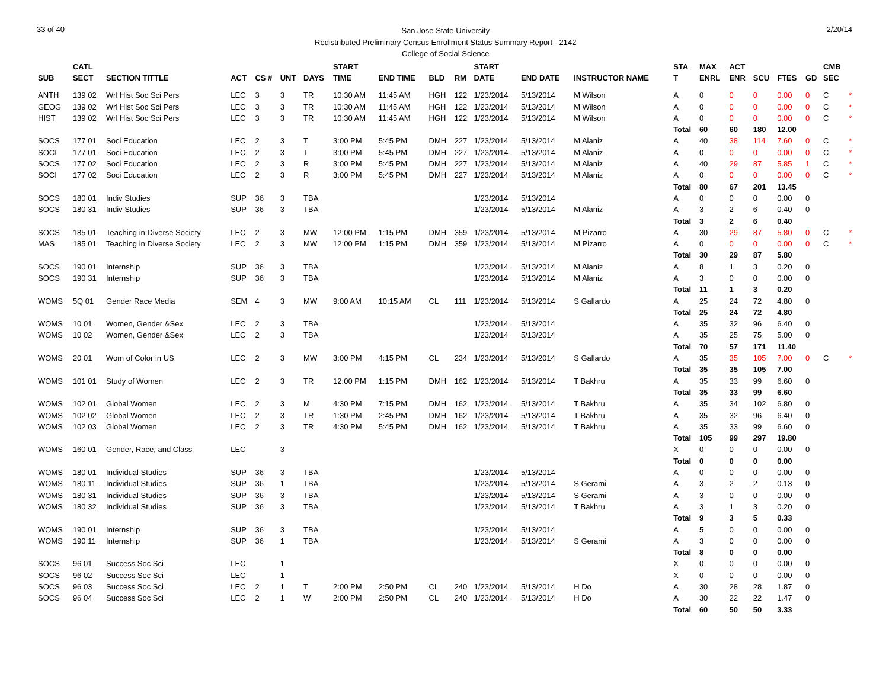33 of 40
San Jose State University
Redistributed Preliminary Census Enrollment Status Summary Report - 2142
College of Social Science
2/20/14
| | CATL | | | | | | START | | | | START | | | STA | MAX | ACT | | | | CMB | |
| --- | --- | --- | --- | --- | --- | --- | --- | --- | --- | --- | --- | --- | --- | --- | --- | --- | --- | --- | --- | --- | --- |
| SUB | SECT | SECTION TITTLE | ACT | CS # | UNT | DAYS | TIME | END TIME | BLD | RM | DATE | END DATE | INSTRUCTOR NAME | T | ENRL | ENR | SCU | FTES | GD | SEC | |
| ANTH | 139 02 | Wrl Hist Soc Sci Pers | LEC | 3 | 3 | TR | 10:30 AM | 11:45 AM | HGH | 122 | 1/23/2014 | 5/13/2014 | M Wilson | A | 0 | 0 | 0 | 0.00 | 0 | C | * |
| GEOG | 139 02 | Wrl Hist Soc Sci Pers | LEC | 3 | 3 | TR | 10:30 AM | 11:45 AM | HGH | 122 | 1/23/2014 | 5/13/2014 | M Wilson | A | 0 | 0 | 0 | 0.00 | 0 | C | * |
| HIST | 139 02 | Wrl Hist Soc Sci Pers | LEC | 3 | 3 | TR | 10:30 AM | 11:45 AM | HGH | 122 | 1/23/2014 | 5/13/2014 | M Wilson | A | 0 | 0 | 0 | 0.00 | 0 | C | * |
| | | | | | | | | | | | | | | Total | 60 | 60 | 180 | 12.00 | | | |
| SOCS | 177 01 | Soci Education | LEC | 2 | 3 | T | 3:00 PM | 5:45 PM | DMH | 227 | 1/23/2014 | 5/13/2014 | M Alaniz | A | 40 | 38 | 114 | 7.60 | 0 | C | * |
| SOCI | 177 01 | Soci Education | LEC | 2 | 3 | T | 3:00 PM | 5:45 PM | DMH | 227 | 1/23/2014 | 5/13/2014 | M Alaniz | A | 0 | 0 | 0 | 0.00 | 0 | C | * |
| SOCS | 177 02 | Soci Education | LEC | 2 | 3 | R | 3:00 PM | 5:45 PM | DMH | 227 | 1/23/2014 | 5/13/2014 | M Alaniz | A | 40 | 29 | 87 | 5.85 | 1 | C | * |
| SOCI | 177 02 | Soci Education | LEC | 2 | 3 | R | 3:00 PM | 5:45 PM | DMH | 227 | 1/23/2014 | 5/13/2014 | M Alaniz | A | 0 | 0 | 0 | 0.00 | 0 | C | * |
| | | | | | | | | | | | | | | Total | 80 | 67 | 201 | 13.45 | | | |
| SOCS | 180 01 | Indiv Studies | SUP | 36 | 3 | TBA | | | | | 1/23/2014 | 5/13/2014 | | A | 0 | 0 | 0 | 0.00 | 0 | | |
| SOCS | 180 31 | Indiv Studies | SUP | 36 | 3 | TBA | | | | | 1/23/2014 | 5/13/2014 | M Alaniz | A | 3 | 2 | 6 | 0.40 | 0 | | |
| | | | | | | | | | | | | | | Total | 3 | 2 | 6 | 0.40 | | | |
| SOCS | 185 01 | Teaching in Diverse Society | LEC | 2 | 3 | MW | 12:00 PM | 1:15 PM | DMH | 359 | 1/23/2014 | 5/13/2014 | M Pizarro | A | 30 | 29 | 87 | 5.80 | 0 | C | * |
| MAS | 185 01 | Teaching in Diverse Society | LEC | 2 | 3 | MW | 12:00 PM | 1:15 PM | DMH | 359 | 1/23/2014 | 5/13/2014 | M Pizarro | A | 0 | 0 | 0 | 0.00 | 0 | C | * |
| | | | | | | | | | | | | | | Total | 30 | 29 | 87 | 5.80 | | | |
| SOCS | 190 01 | Internship | SUP | 36 | 3 | TBA | | | | | 1/23/2014 | 5/13/2014 | M Alaniz | A | 8 | 1 | 3 | 0.20 | 0 | | |
| SOCS | 190 31 | Internship | SUP | 36 | 3 | TBA | | | | | 1/23/2014 | 5/13/2014 | M Alaniz | A | 3 | 0 | 0 | 0.00 | 0 | | |
| | | | | | | | | | | | | | | Total | 11 | 1 | 3 | 0.20 | | | |
| WOMS | 5Q 01 | Gender Race Media | SEM | 4 | 3 | MW | 9:00 AM | 10:15 AM | CL | 111 | 1/23/2014 | 5/13/2014 | S Gallardo | A | 25 | 24 | 72 | 4.80 | 0 | | |
| | | | | | | | | | | | | | | Total | 25 | 24 | 72 | 4.80 | | | |
| WOMS | 10 01 | Women, Gender &Sex | LEC | 2 | 3 | TBA | | | | | 1/23/2014 | 5/13/2014 | | A | 35 | 32 | 96 | 6.40 | 0 | | |
| WOMS | 10 02 | Women, Gender &Sex | LEC | 2 | 3 | TBA | | | | | 1/23/2014 | 5/13/2014 | | A | 35 | 25 | 75 | 5.00 | 0 | | |
| | | | | | | | | | | | | | | Total | 70 | 57 | 171 | 11.40 | | | |
| WOMS | 20 01 | Wom of Color in US | LEC | 2 | 3 | MW | 3:00 PM | 4:15 PM | CL | 234 | 1/23/2014 | 5/13/2014 | S Gallardo | A | 35 | 35 | 105 | 7.00 | 0 | C | * |
| | | | | | | | | | | | | | | Total | 35 | 35 | 105 | 7.00 | | | |
| WOMS | 101 01 | Study of Women | LEC | 2 | 3 | TR | 12:00 PM | 1:15 PM | DMH | 162 | 1/23/2014 | 5/13/2014 | T Bakhru | A | 35 | 33 | 99 | 6.60 | 0 | | |
| | | | | | | | | | | | | | | Total | 35 | 33 | 99 | 6.60 | | | |
| WOMS | 102 01 | Global Women | LEC | 2 | 3 | M | 4:30 PM | 7:15 PM | DMH | 162 | 1/23/2014 | 5/13/2014 | T Bakhru | A | 35 | 34 | 102 | 6.80 | 0 | | |
| WOMS | 102 02 | Global Women | LEC | 2 | 3 | TR | 1:30 PM | 2:45 PM | DMH | 162 | 1/23/2014 | 5/13/2014 | T Bakhru | A | 35 | 32 | 96 | 6.40 | 0 | | |
| WOMS | 102 03 | Global Women | LEC | 2 | 3 | TR | 4:30 PM | 5:45 PM | DMH | 162 | 1/23/2014 | 5/13/2014 | T Bakhru | A | 35 | 33 | 99 | 6.60 | 0 | | |
| | | | | | | | | | | | | | | Total | 105 | 99 | 297 | 19.80 | | | |
| WOMS | 160 01 | Gender, Race, and Class | LEC | | 3 | | | | | | | | | X | 0 | 0 | 0 | 0.00 | 0 | | |
| | | | | | | | | | | | | | | Total | 0 | 0 | 0 | 0.00 | | | |
| WOMS | 180 01 | Individual Studies | SUP | 36 | 3 | TBA | | | | | 1/23/2014 | 5/13/2014 | | A | 0 | 0 | 0 | 0.00 | 0 | | |
| WOMS | 180 11 | Individual Studies | SUP | 36 | 1 | TBA | | | | | 1/23/2014 | 5/13/2014 | S Gerami | A | 3 | 2 | 2 | 0.13 | 0 | | |
| WOMS | 180 31 | Individual Studies | SUP | 36 | 3 | TBA | | | | | 1/23/2014 | 5/13/2014 | S Gerami | A | 3 | 0 | 0 | 0.00 | 0 | | |
| WOMS | 180 32 | Individual Studies | SUP | 36 | 3 | TBA | | | | | 1/23/2014 | 5/13/2014 | T Bakhru | A | 3 | 1 | 3 | 0.20 | 0 | | |
| | | | | | | | | | | | | | | Total | 9 | 3 | 5 | 0.33 | | | |
| WOMS | 190 01 | Internship | SUP | 36 | 3 | TBA | | | | | 1/23/2014 | 5/13/2014 | | A | 5 | 0 | 0 | 0.00 | 0 | | |
| WOMS | 190 11 | Internship | SUP | 36 | 1 | TBA | | | | | 1/23/2014 | 5/13/2014 | S Gerami | A | 3 | 0 | 0 | 0.00 | 0 | | |
| | | | | | | | | | | | | | | Total | 8 | 0 | 0 | 0.00 | | | |
| SOCS | 96 01 | Success Soc Sci | LEC | | 1 | | | | | | | | | X | 0 | 0 | 0 | 0.00 | 0 | | |
| SOCS | 96 02 | Success Soc Sci | LEC | | 1 | | | | | | | | | X | 0 | 0 | 0 | 0.00 | 0 | | |
| SOCS | 96 03 | Success Soc Sci | LEC | 2 | 1 | T | 2:00 PM | 2:50 PM | CL | 240 | 1/23/2014 | 5/13/2014 | H Do | A | 30 | 28 | 28 | 1.87 | 0 | | |
| SOCS | 96 04 | Success Soc Sci | LEC | 2 | 1 | W | 2:00 PM | 2:50 PM | CL | 240 | 1/23/2014 | 5/13/2014 | H Do | A | 30 | 22 | 22 | 1.47 | 0 | | |
| | | | | | | | | | | | | | | Total | 60 | 50 | 50 | 3.33 | | | |